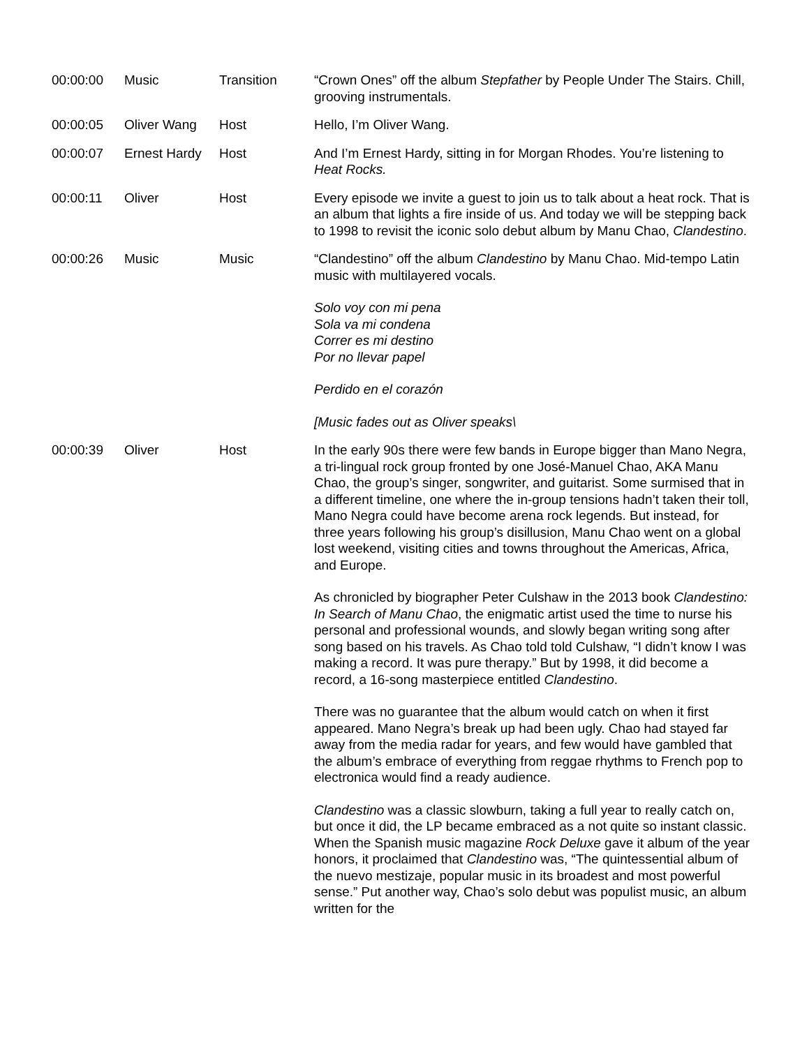| 00:00:00 | Music | Transition | “Crown Ones” off the album Stepfather by People Under The Stairs. Chill, grooving instrumentals. |
| 00:00:05 | Oliver Wang | Host | Hello, I’m Oliver Wang. |
| 00:00:07 | Ernest Hardy | Host | And I’m Ernest Hardy, sitting in for Morgan Rhodes. You’re listening to Heat Rocks. |
| 00:00:11 | Oliver | Host | Every episode we invite a guest to join us to talk about a heat rock. That is an album that lights a fire inside of us. And today we will be stepping back to 1998 to revisit the iconic solo debut album by Manu Chao, Clandestino . |
| 00:00:26 | Music | Music | “Clandestino” off the album Clandestino by Manu Chao. Mid-tempo Latin music with multilayered vocals. Solo voy con mi pena Sola va mi condena Correr es mi destino Por no llevar papel Perdido en el corazón [Music fades out as Oliver speaks\ |
| 00:00:39 | Oliver | Host | In the early 90s there were few bands in Europe bigger than Mano Negra, a tri-lingual rock group fronted by one José-Manuel Chao, AKA Manu Chao, the group’s singer, songwriter, and guitarist. Some surmised that in a different timeline, one where the in-group tensions hadn’t taken their toll, Mano Negra could have become arena rock legends. But instead, for three years following his group’s disillusion, Manu Chao went on a global lost weekend, visiting cities and towns throughout the Americas, Africa, and Europe. As chronicled by biographer Peter Culshaw in the 2013 book Clandestino: In Search of Manu Chao , the enigmatic artist used the time to nurse his personal and professional wounds, and slowly began writing song after song based on his travels. As Chao told told Culshaw, “I didn’t know I was making a record. It was pure therapy.” But by 1998, it did become a record, a 16-song masterpiece entitled Clandestino . There was no guarantee that the album would catch on when it first appeared. Mano Negra’s break up had been ugly. Chao had stayed far away from the media radar for years, and few would have gambled that the album’s embrace of everything from reggae rhythms to French pop to electronica would find a ready audience. Clandestino was a classic slowburn, taking a full year to really catch on, but once it did, the LP became embraced as a not quite so instant classic. When the Spanish music magazine Rock Deluxe gave it album of the year honors, it proclaimed that Clandestino was, “The quintessential album of the nuevo mestizaje, popular music in its broadest and most powerful sense.” Put another way, Chao’s solo debut was populist music, an album written for the |